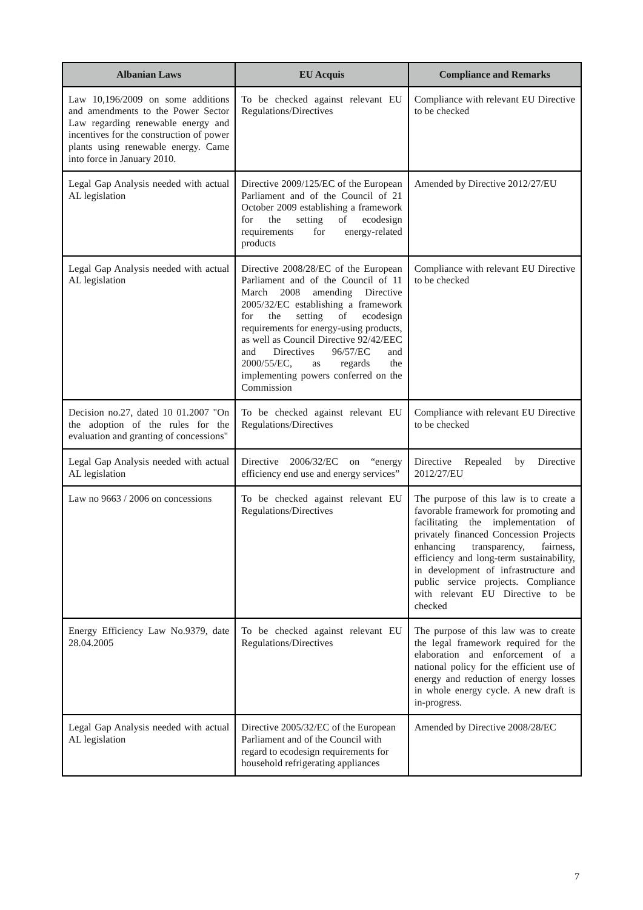| Albanian Laws | EU Acquis | Compliance and Remarks |
| --- | --- | --- |
| Law 10,196/2009 on some additions and amendments to the Power Sector Law regarding renewable energy and incentives for the construction of power plants using renewable energy. Came into force in January 2010. | To be checked against relevant EU Regulations/Directives | Compliance with relevant EU Directive to be checked |
| Legal Gap Analysis needed with actual AL legislation | Directive 2009/125/EC of the European Parliament and of the Council of 21 October 2009 establishing a framework for the setting of ecodesign requirements for energy-related products | Amended by Directive 2012/27/EU |
| Legal Gap Analysis needed with actual AL legislation | Directive 2008/28/EC of the European Parliament and of the Council of 11 March 2008 amending Directive 2005/32/EC establishing a framework for the setting of ecodesign requirements for energy-using products, as well as Council Directive 92/42/EEC and Directives 96/57/EC and 2000/55/EC, as regards the implementing powers conferred on the Commission | Compliance with relevant EU Directive to be checked |
| Decision no.27, dated 10 01.2007 "On the adoption of the rules for the evaluation and granting of concessions" | To be checked against relevant EU Regulations/Directives | Compliance with relevant EU Directive to be checked |
| Legal Gap Analysis needed with actual AL legislation | Directive 2006/32/EC on “energy efficiency end use and energy services” | Directive Repealed by Directive 2012/27/EU |
| Law no 9663 / 2006 on concessions | To be checked against relevant EU Regulations/Directives | The purpose of this law is to create a favorable framework for promoting and facilitating the implementation of privately financed Concession Projects enhancing transparency, fairness, efficiency and long-term sustainability, in development of infrastructure and public service projects. Compliance with relevant EU Directive to be checked |
| Energy Efficiency Law No.9379, date 28.04.2005 | To be checked against relevant EU Regulations/Directives | The purpose of this law was to create the legal framework required for the elaboration and enforcement of a national policy for the efficient use of energy and reduction of energy losses in whole energy cycle. A new draft is in-progress. |
| Legal Gap Analysis needed with actual AL legislation | Directive 2005/32/EC of the European Parliament and of the Council with regard to ecodesign requirements for household refrigerating appliances | Amended by Directive 2008/28/EC |
7